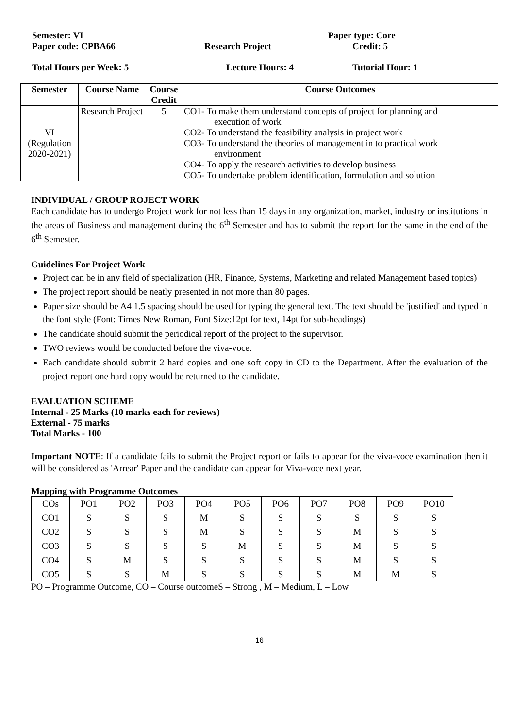Semester: VI Paper type: Core
Paper code: CPBA66 Research Project Credit: 5
Total Hours per Week: 5 Lecture Hours: 4 Tutorial Hour: 1
| Semester | Course Name | Course Credit | Course Outcomes |
| --- | --- | --- | --- |
| VI (Regulation 2020-2021) | Research Project | 5 | CO1- To make them understand concepts of project for planning and execution of work CO2- To understand the feasibility analysis in project work CO3- To understand the theories of management in to practical work environment CO4- To apply the research activities to develop business CO5- To undertake problem identification, formulation and solution |
INDIVIDUAL / GROUP ROJECT WORK
Each candidate has to undergo Project work for not less than 15 days in any organization, market, industry or institutions in the areas of Business and management during the 6<sup>th</sup> Semester and has to submit the report for the same in the end of the 6<sup>th</sup> Semester.
Guidelines For Project Work
Project can be in any field of specialization (HR, Finance, Systems, Marketing and related Management based topics)
The project report should be neatly presented in not more than 80 pages.
Paper size should be A4 1.5 spacing should be used for typing the general text. The text should be 'justified' and typed in the font style (Font: Times New Roman, Font Size:12pt for text, 14pt for sub-headings)
The candidate should submit the periodical report of the project to the supervisor.
TWO reviews would be conducted before the viva-voce.
Each candidate should submit 2 hard copies and one soft copy in CD to the Department. After the evaluation of the project report one hard copy would be returned to the candidate.
EVALUATION SCHEME
Internal - 25 Marks (10 marks each for reviews)
External - 75 marks
Total Marks - 100
Important NOTE: If a candidate fails to submit the Project report or fails to appear for the viva-voce examination then it will be considered as 'Arrear' Paper and the candidate can appear for Viva-voce next year.
Mapping with Programme Outcomes
| COs | PO1 | PO2 | PO3 | PO4 | PO5 | PO6 | PO7 | PO8 | PO9 | PO10 |
| CO1 | S | S | S | M | S | S | S | S | S | S |
| CO2 | S | S | S | M | S | S | S | M | S | S |
| CO3 | S | S | S | S | M | S | S | M | S | S |
| CO4 | S | M | S | S | S | S | S | M | S | S |
| CO5 | S | S | M | S | S | S | S | M | M | S |
PO – Programme Outcome, CO – Course outcomeS – Strong , M – Medium, L – Low
16